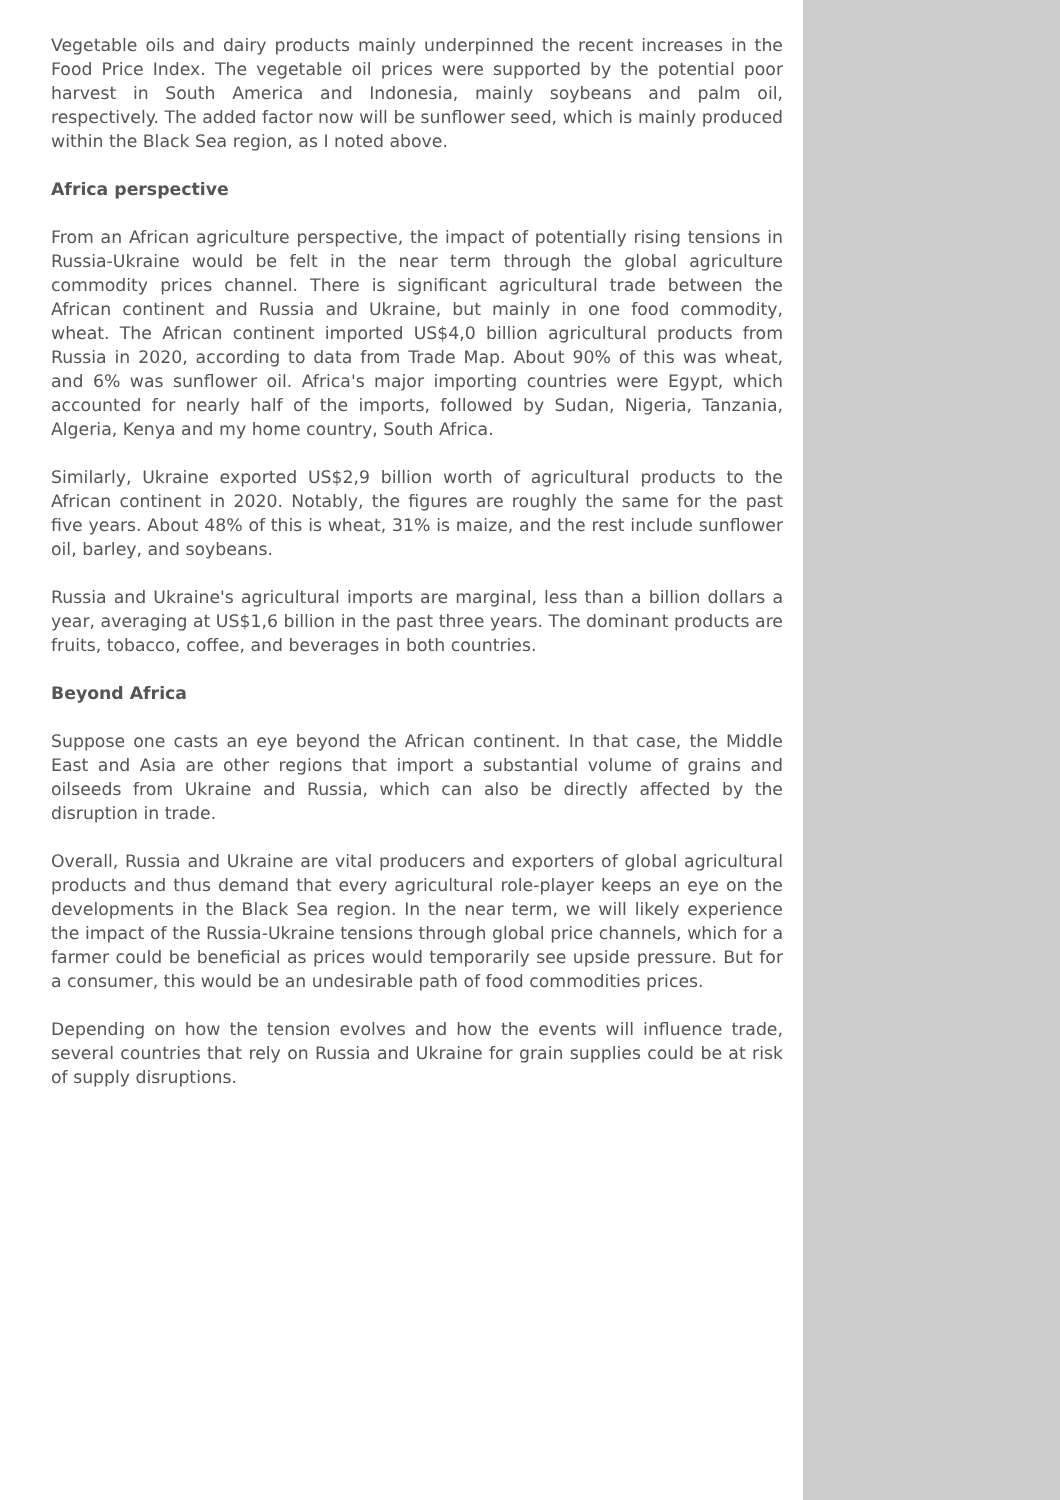Vegetable oils and dairy products mainly underpinned the recent increases in the Food Price Index. The vegetable oil prices were supported by the potential poor harvest in South America and Indonesia, mainly soybeans and palm oil, respectively. The added factor now will be sunflower seed, which is mainly produced within the Black Sea region, as I noted above.
Africa perspective
From an African agriculture perspective, the impact of potentially rising tensions in Russia-Ukraine would be felt in the near term through the global agriculture commodity prices channel. There is significant agricultural trade between the African continent and Russia and Ukraine, but mainly in one food commodity, wheat. The African continent imported US$4,0 billion agricultural products from Russia in 2020, according to data from Trade Map. About 90% of this was wheat, and 6% was sunflower oil. Africa's major importing countries were Egypt, which accounted for nearly half of the imports, followed by Sudan, Nigeria, Tanzania, Algeria, Kenya and my home country, South Africa.
Similarly, Ukraine exported US$2,9 billion worth of agricultural products to the African continent in 2020. Notably, the figures are roughly the same for the past five years. About 48% of this is wheat, 31% is maize, and the rest include sunflower oil, barley, and soybeans.
Russia and Ukraine's agricultural imports are marginal, less than a billion dollars a year, averaging at US$1,6 billion in the past three years. The dominant products are fruits, tobacco, coffee, and beverages in both countries.
Beyond Africa
Suppose one casts an eye beyond the African continent. In that case, the Middle East and Asia are other regions that import a substantial volume of grains and oilseeds from Ukraine and Russia, which can also be directly affected by the disruption in trade.
Overall, Russia and Ukraine are vital producers and exporters of global agricultural products and thus demand that every agricultural role-player keeps an eye on the developments in the Black Sea region. In the near term, we will likely experience the impact of the Russia-Ukraine tensions through global price channels, which for a farmer could be beneficial as prices would temporarily see upside pressure. But for a consumer, this would be an undesirable path of food commodities prices.
Depending on how the tension evolves and how the events will influence trade, several countries that rely on Russia and Ukraine for grain supplies could be at risk of supply disruptions.